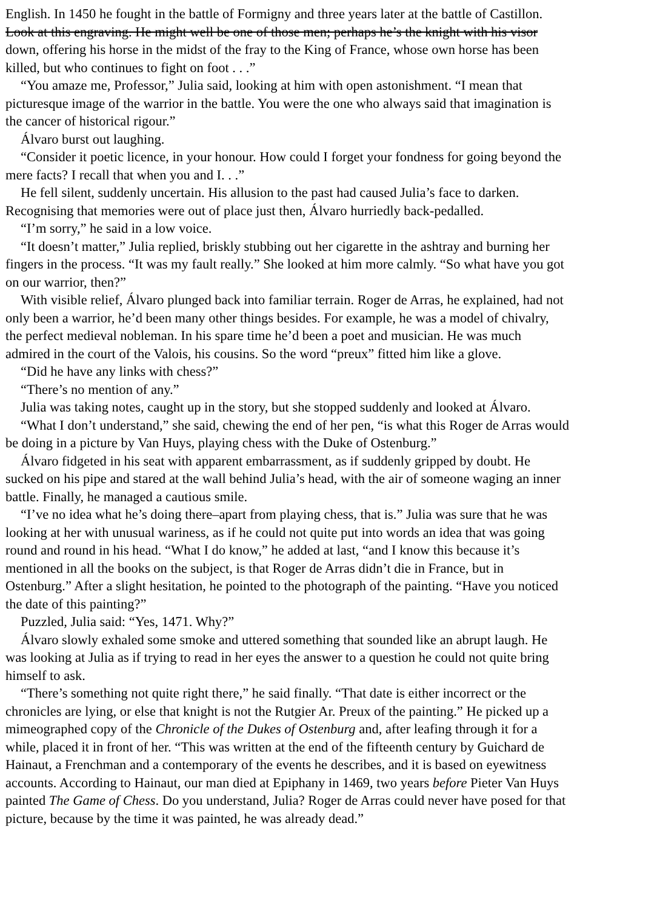English. In 1450 he fought in the battle of Formigny and three years later at the battle of Castillon.
Look at this engraving. He might well be one of those men; perhaps he’s the knight with his visor
down, offering his horse in the midst of the fray to the King of France, whose own horse has been
killed, but who continues to fight on foot . . .”
“You amaze me, Professor,” Julia said, looking at him with open astonishment. “I mean that
picturesque image of the warrior in the battle. You were the one who always said that imagination is
the cancer of historical rigour.”
Álvaro burst out laughing.
“Consider it poetic licence, in your honour. How could I forget your fondness for going beyond the
mere facts? I recall that when you and I. . .”
He fell silent, suddenly uncertain. His allusion to the past had caused Julia’s face to darken.
Recognising that memories were out of place just then, Álvaro hurriedly back-pedalled.
“I’m sorry,” he said in a low voice.
“It doesn’t matter,” Julia replied, briskly stubbing out her cigarette in the ashtray and burning her
fingers in the process. “It was my fault really.” She looked at him more calmly. “So what have you got
on our warrior, then?”
With visible relief, Álvaro plunged back into familiar terrain. Roger de Arras, he explained, had not
only been a warrior, he’d been many other things besides. For example, he was a model of chivalry,
the perfect medieval nobleman. In his spare time he’d been a poet and musician. He was much
admired in the court of the Valois, his cousins. So the word “preux” fitted him like a glove.
“Did he have any links with chess?”
“There’s no mention of any.”
Julia was taking notes, caught up in the story, but she stopped suddenly and looked at Álvaro.
“What I don’t understand,” she said, chewing the end of her pen, “is what this Roger de Arras would
be doing in a picture by Van Huys, playing chess with the Duke of Ostenburg.”
Álvaro fidgeted in his seat with apparent embarrassment, as if suddenly gripped by doubt. He
sucked on his pipe and stared at the wall behind Julia’s head, with the air of someone waging an inner
battle. Finally, he managed a cautious smile.
“I’ve no idea what he’s doing there–apart from playing chess, that is.” Julia was sure that he was
looking at her with unusual wariness, as if he could not quite put into words an idea that was going
round and round in his head. “What I do know,” he added at last, “and I know this because it’s
mentioned in all the books on the subject, is that Roger de Arras didn’t die in France, but in
Ostenburg.” After a slight hesitation, he pointed to the photograph of the painting. “Have you noticed
the date of this painting?”
Puzzled, Julia said: “Yes, 1471. Why?”
Álvaro slowly exhaled some smoke and uttered something that sounded like an abrupt laugh. He
was looking at Julia as if trying to read in her eyes the answer to a question he could not quite bring
himself to ask.
“There’s something not quite right there,” he said finally. “That date is either incorrect or the
chronicles are lying, or else that knight is not the Rutgier Ar. Preux of the painting.” He picked up a
mimeographed copy of the Chronicle of the Dukes of Ostenburg and, after leafing through it for a
while, placed it in front of her. “This was written at the end of the fifteenth century by Guichard de
Hainaut, a Frenchman and a contemporary of the events he describes, and it is based on eyewitness
accounts. According to Hainaut, our man died at Epiphany in 1469, two years before Pieter Van Huys
painted The Game of Chess. Do you understand, Julia? Roger de Arras could never have posed for that
picture, because by the time it was painted, he was already dead.”